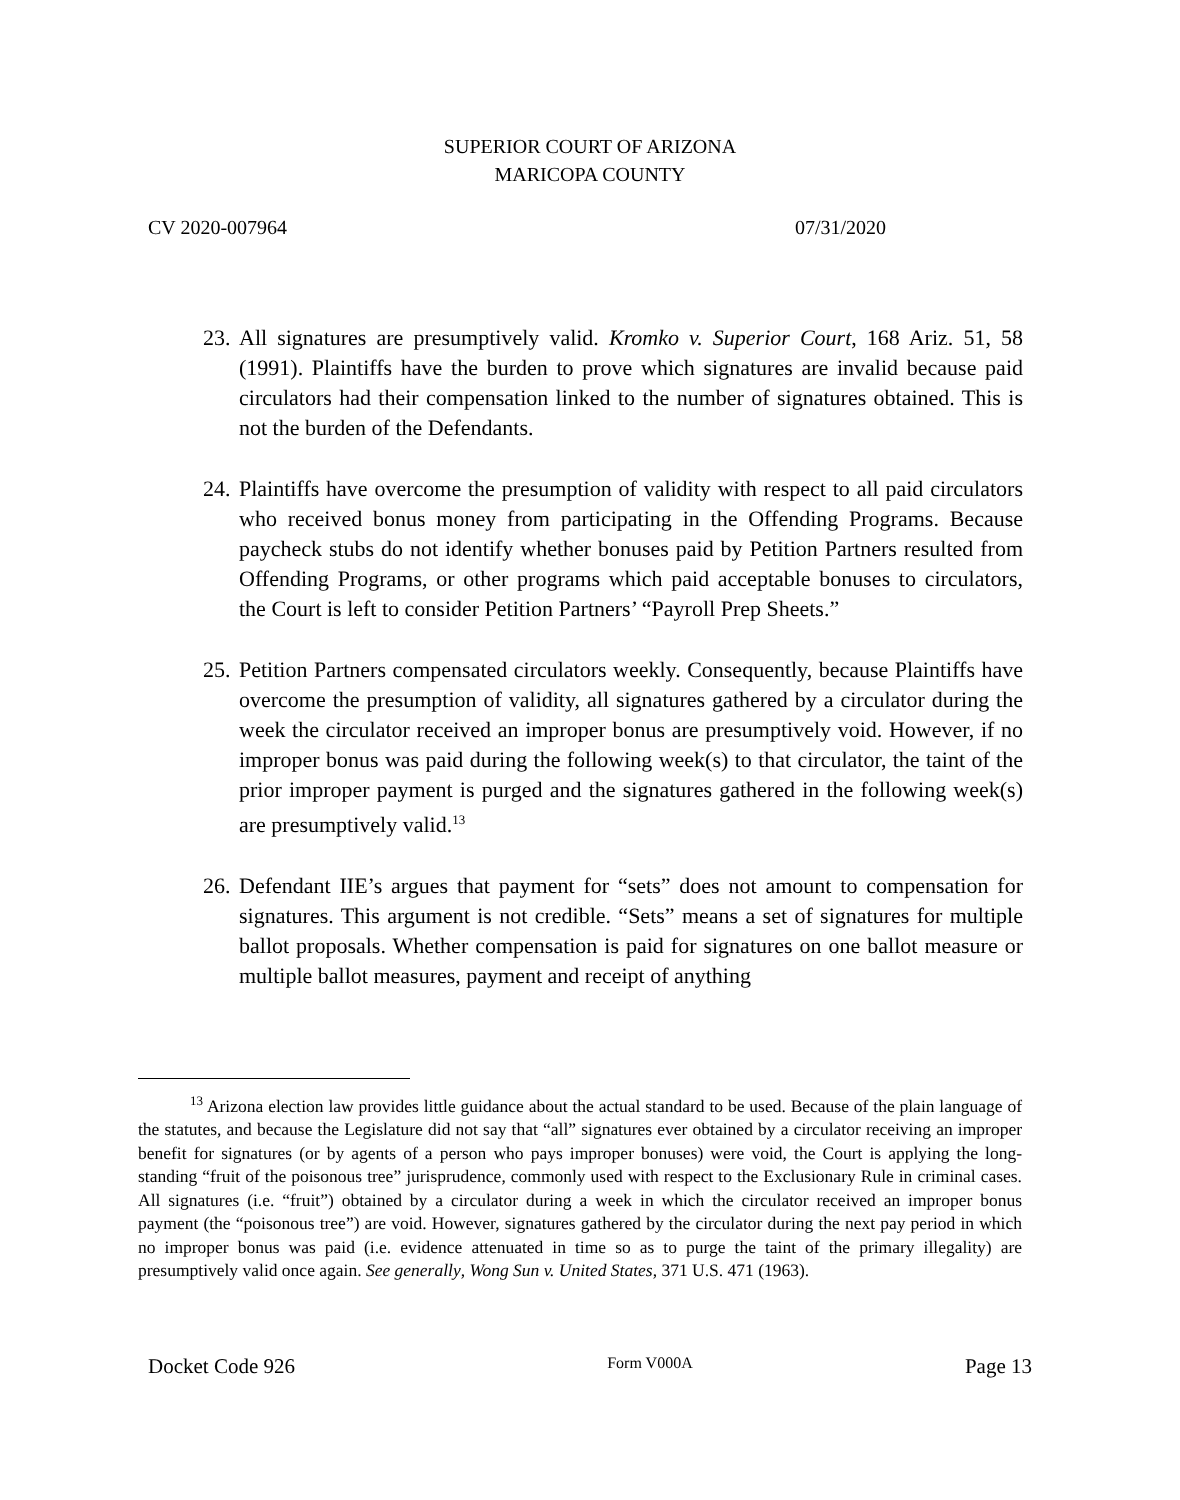SUPERIOR COURT OF ARIZONA
MARICOPA COUNTY
CV 2020-007964 07/31/2020
23. All signatures are presumptively valid. Kromko v. Superior Court, 168 Ariz. 51, 58 (1991). Plaintiffs have the burden to prove which signatures are invalid because paid circulators had their compensation linked to the number of signatures obtained. This is not the burden of the Defendants.
24. Plaintiffs have overcome the presumption of validity with respect to all paid circulators who received bonus money from participating in the Offending Programs. Because paycheck stubs do not identify whether bonuses paid by Petition Partners resulted from Offending Programs, or other programs which paid acceptable bonuses to circulators, the Court is left to consider Petition Partners’ “Payroll Prep Sheets.”
25. Petition Partners compensated circulators weekly. Consequently, because Plaintiffs have overcome the presumption of validity, all signatures gathered by a circulator during the week the circulator received an improper bonus are presumptively void. However, if no improper bonus was paid during the following week(s) to that circulator, the taint of the prior improper payment is purged and the signatures gathered in the following week(s) are presumptively valid.<sup>13</sup>
26. Defendant IIE’s argues that payment for “sets” does not amount to compensation for signatures. This argument is not credible. “Sets” means a set of signatures for multiple ballot proposals. Whether compensation is paid for signatures on one ballot measure or multiple ballot measures, payment and receipt of anything
<sup>13</sup> Arizona election law provides little guidance about the actual standard to be used. Because of the plain language of the statutes, and because the Legislature did not say that “all” signatures ever obtained by a circulator receiving an improper benefit for signatures (or by agents of a person who pays improper bonuses) were void, the Court is applying the long-standing “fruit of the poisonous tree” jurisprudence, commonly used with respect to the Exclusionary Rule in criminal cases. All signatures (i.e. “fruit”) obtained by a circulator during a week in which the circulator received an improper bonus payment (the “poisonous tree”) are void. However, signatures gathered by the circulator during the next pay period in which no improper bonus was paid (i.e. evidence attenuated in time so as to purge the taint of the primary illegality) are presumptively valid once again. See generally, Wong Sun v. United States, 371 U.S. 471 (1963).
Docket Code 926 Form V000A Page 13